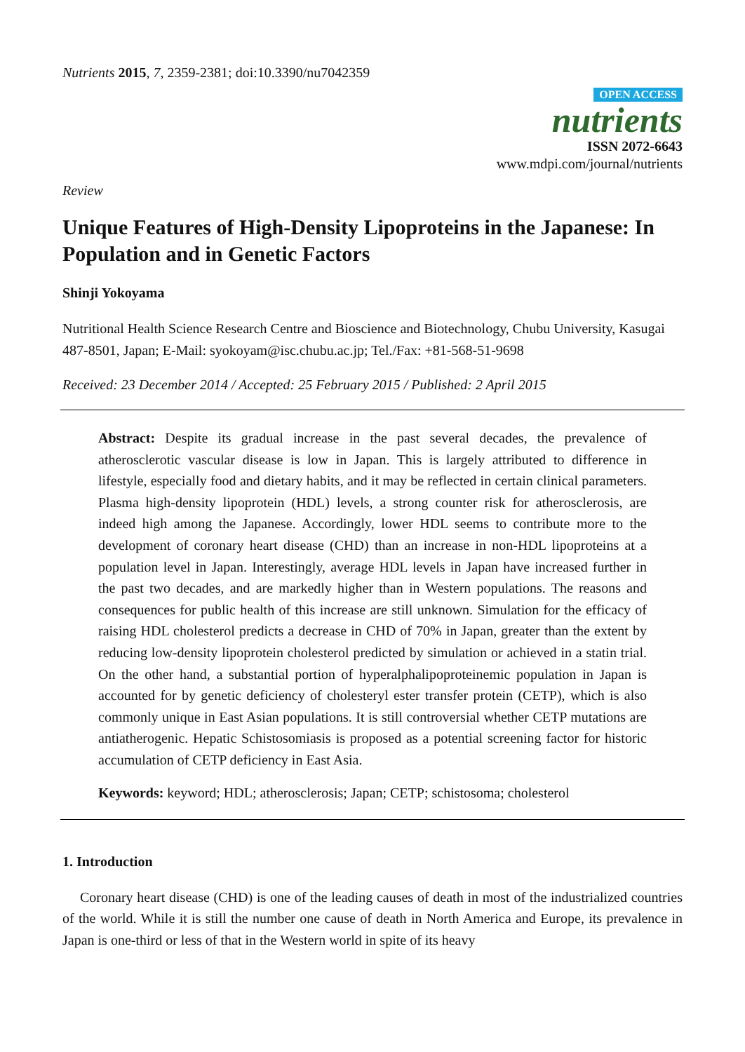Nutrients 2015, 7, 2359-2381; doi:10.3390/nu7042359
OPEN ACCESS
nutrients
ISSN 2072-6643
www.mdpi.com/journal/nutrients
Review
Unique Features of High-Density Lipoproteins in the Japanese: In Population and in Genetic Factors
Shinji Yokoyama
Nutritional Health Science Research Centre and Bioscience and Biotechnology, Chubu University, Kasugai 487-8501, Japan; E-Mail: syokoyam@isc.chubu.ac.jp; Tel./Fax: +81-568-51-9698
Received: 23 December 2014 / Accepted: 25 February 2015 / Published: 2 April 2015
Abstract: Despite its gradual increase in the past several decades, the prevalence of atherosclerotic vascular disease is low in Japan. This is largely attributed to difference in lifestyle, especially food and dietary habits, and it may be reflected in certain clinical parameters. Plasma high-density lipoprotein (HDL) levels, a strong counter risk for atherosclerosis, are indeed high among the Japanese. Accordingly, lower HDL seems to contribute more to the development of coronary heart disease (CHD) than an increase in non-HDL lipoproteins at a population level in Japan. Interestingly, average HDL levels in Japan have increased further in the past two decades, and are markedly higher than in Western populations. The reasons and consequences for public health of this increase are still unknown. Simulation for the efficacy of raising HDL cholesterol predicts a decrease in CHD of 70% in Japan, greater than the extent by reducing low-density lipoprotein cholesterol predicted by simulation or achieved in a statin trial. On the other hand, a substantial portion of hyperalphalipoproteinemic population in Japan is accounted for by genetic deficiency of cholesteryl ester transfer protein (CETP), which is also commonly unique in East Asian populations. It is still controversial whether CETP mutations are antiatherogenic. Hepatic Schistosomiasis is proposed as a potential screening factor for historic accumulation of CETP deficiency in East Asia.
Keywords: keyword; HDL; atherosclerosis; Japan; CETP; schistosoma; cholesterol
1. Introduction
Coronary heart disease (CHD) is one of the leading causes of death in most of the industrialized countries of the world. While it is still the number one cause of death in North America and Europe, its prevalence in Japan is one-third or less of that in the Western world in spite of its heavy